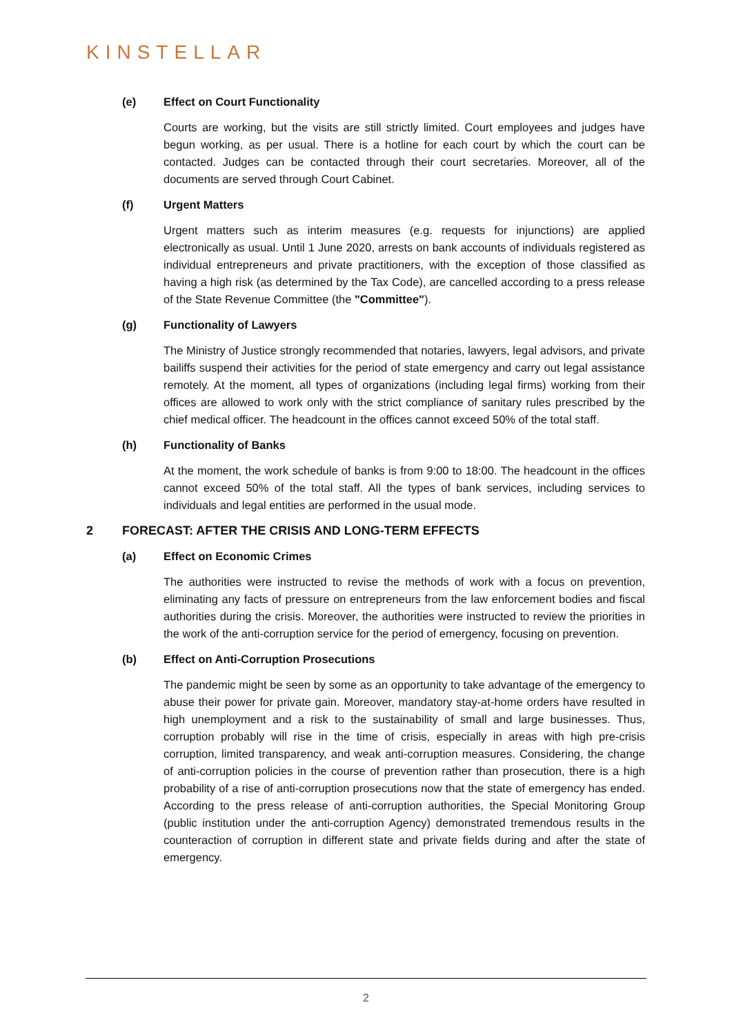KINSTELLAR
(e) Effect on Court Functionality
Courts are working, but the visits are still strictly limited. Court employees and judges have begun working, as per usual. There is a hotline for each court by which the court can be contacted. Judges can be contacted through their court secretaries. Moreover, all of the documents are served through Court Cabinet.
(f) Urgent Matters
Urgent matters such as interim measures (e.g. requests for injunctions) are applied electronically as usual. Until 1 June 2020, arrests on bank accounts of individuals registered as individual entrepreneurs and private practitioners, with the exception of those classified as having a high risk (as determined by the Tax Code), are cancelled according to a press release of the State Revenue Committee (the "Committee").
(g) Functionality of Lawyers
The Ministry of Justice strongly recommended that notaries, lawyers, legal advisors, and private bailiffs suspend their activities for the period of state emergency and carry out legal assistance remotely. At the moment, all types of organizations (including legal firms) working from their offices are allowed to work only with the strict compliance of sanitary rules prescribed by the chief medical officer. The headcount in the offices cannot exceed 50% of the total staff.
(h) Functionality of Banks
At the moment, the work schedule of banks is from 9:00 to 18:00. The headcount in the offices cannot exceed 50% of the total staff. All the types of bank services, including services to individuals and legal entities are performed in the usual mode.
2 FORECAST: AFTER THE CRISIS AND LONG-TERM EFFECTS
(a) Effect on Economic Crimes
The authorities were instructed to revise the methods of work with a focus on prevention, eliminating any facts of pressure on entrepreneurs from the law enforcement bodies and fiscal authorities during the crisis. Moreover, the authorities were instructed to review the priorities in the work of the anti-corruption service for the period of emergency, focusing on prevention.
(b) Effect on Anti-Corruption Prosecutions
The pandemic might be seen by some as an opportunity to take advantage of the emergency to abuse their power for private gain. Moreover, mandatory stay-at-home orders have resulted in high unemployment and a risk to the sustainability of small and large businesses. Thus, corruption probably will rise in the time of crisis, especially in areas with high pre-crisis corruption, limited transparency, and weak anti-corruption measures. Considering, the change of anti-corruption policies in the course of prevention rather than prosecution, there is a high probability of a rise of anti-corruption prosecutions now that the state of emergency has ended. According to the press release of anti-corruption authorities, the Special Monitoring Group (public institution under the anti-corruption Agency) demonstrated tremendous results in the counteraction of corruption in different state and private fields during and after the state of emergency.
2